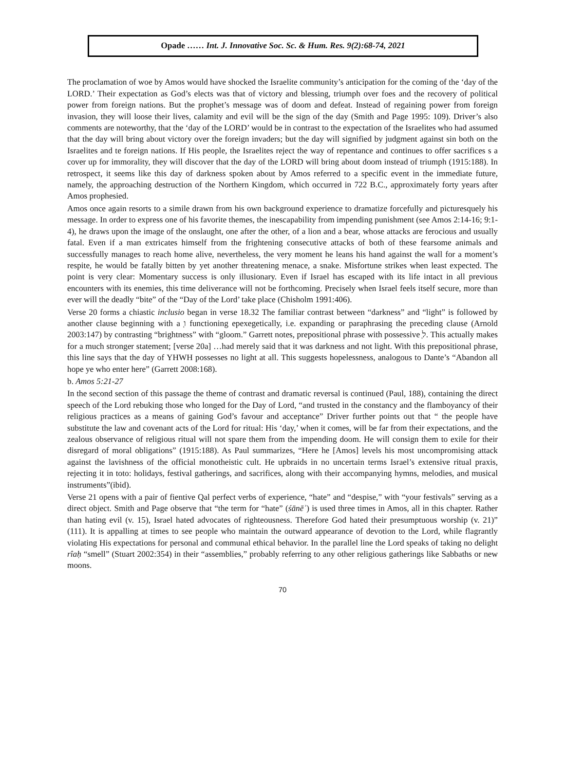Opade …… Int. J. Innovative Soc. Sc. & Hum. Res. 9(2):68-74, 2021
The proclamation of woe by Amos would have shocked the Israelite community’s anticipation for the coming of the ‘day of the LORD.’ Their expectation as God’s elects was that of victory and blessing, triumph over foes and the recovery of political power from foreign nations. But the prophet’s message was of doom and defeat. Instead of regaining power from foreign invasion, they will loose their lives, calamity and evil will be the sign of the day (Smith and Page 1995: 109). Driver’s also comments are noteworthy, that the ‘day of the LORD’ would be in contrast to the expectation of the Israelites who had assumed that the day will bring about victory over the foreign invaders; but the day will signified by judgment against sin both on the Israelites and te foreign nations. If His people, the Israelites reject the way of repentance and continues to offer sacrifices s a cover up for immorality, they will discover that the day of the LORD will bring about doom instead of triumph (1915:188). In retrospect, it seems like this day of darkness spoken about by Amos referred to a specific event in the immediate future, namely, the approaching destruction of the Northern Kingdom, which occurred in 722 B.C., approximately forty years after Amos prophesied.
Amos once again resorts to a simile drawn from his own background experience to dramatize forcefully and picturesquely his message. In order to express one of his favorite themes, the inescapability from impending punishment (see Amos 2:14-16; 9:1-4), he draws upon the image of the onslaught, one after the other, of a lion and a bear, whose attacks are ferocious and usually fatal. Even if a man extricates himself from the frightening consecutive attacks of both of these fearsome animals and successfully manages to reach home alive, nevertheless, the very moment he leans his hand against the wall for a moment’s respite, he would be fatally bitten by yet another threatening menace, a snake. Misfortune strikes when least expected. The point is very clear: Momentary success is only illusionary. Even if Israel has escaped with its life intact in all previous encounters with its enemies, this time deliverance will not be forthcoming. Precisely when Israel feels itself secure, more than ever will the deadly “bite” of the “Day of the Lord’ take place (Chisholm 1991:406).
Verse 20 forms a chiastic inclusio began in verse 18.32 The familiar contrast between “darkness” and “light” is followed by another clause beginning with a ְו functioning epexegetically, i.e. expanding or paraphrasing the preceding clause (Arnold 2003:147) by contrasting “brightness” with “gloom.” Garrett notes, prepositional phrase with possessive ְל. This actually makes for a much stronger statement; [verse 20a] …had merely said that it was darkness and not light. With this prepositional phrase, this line says that the day of YHWH possesses no light at all. This suggests hopelessness, analogous to Dante’s “Abandon all hope ye who enter here” (Garrett 2008:168).
b. Amos 5:21-27
In the second section of this passage the theme of contrast and dramatic reversal is continued (Paul, 188), containing the direct speech of the Lord rebuking those who longed for the Day of Lord, “and trusted in the constancy and the flamboyancy of their religious practices as a means of gaining God’s favour and acceptance” Driver further points out that “ the people have substitute the law and covenant acts of the Lord for ritual: His ‘day,’ when it comes, will be far from their expectations, and the zealous observance of religious ritual will not spare them from the impending doom. He will consign them to exile for their disregard of moral obligations” (1915:188). As Paul summarizes, “Here he [Amos] levels his most uncompromising attack against the lavishness of the official monotheistic cult. He upbraids in no uncertain terms Israel’s extensive ritual praxis, rejecting it in toto: holidays, festival gatherings, and sacrifices, along with their accompanying hymns, melodies, and musical instruments”(ibid).
Verse 21 opens with a pair of fientive Qal perfect verbs of experience, “hate” and “despise,” with “your festivals” serving as a direct object. Smith and Page observe that “the term for “hate” (śānēʾ) is used three times in Amos, all in this chapter. Rather than hating evil (v. 15), Israel hated advocates of righteousness. Therefore God hated their presumptuous worship (v. 21)” (111). It is appalling at times to see people who maintain the outward appearance of devotion to the Lord, while flagrantly violating His expectations for personal and communal ethical behavior. In the parallel line the Lord speaks of taking no delight rîaḥ “smell” (Stuart 2002:354) in their “assemblies,” probably referring to any other religious gatherings like Sabbaths or new moons.
70